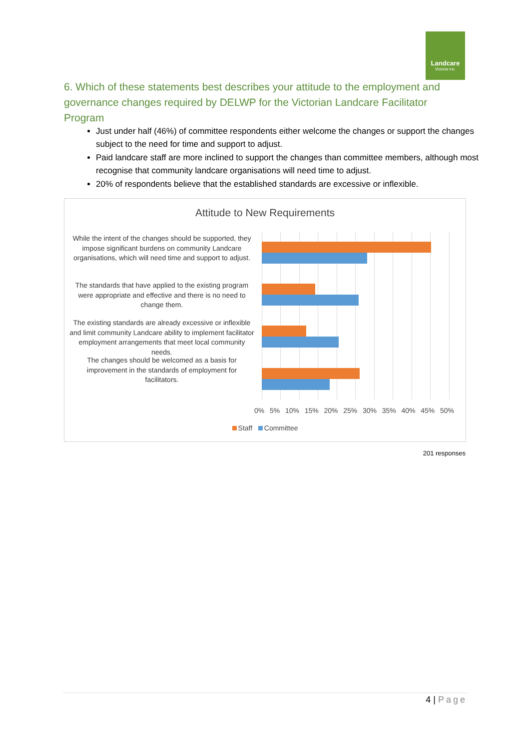Landcare
Victoria Inc.
6. Which of these statements best describes your attitude to the employment and governance changes required by DELWP for the Victorian Landcare Facilitator Program
Just under half (46%) of committee respondents either welcome the changes or support the changes subject to the need for time and support to adjust.
Paid landcare staff are more inclined to support the changes than committee members, although most recognise that community landcare organisations will need time to adjust.
20% of respondents believe that the established standards are excessive or inflexible.
Attitude to New Requirements
While the intent of the changes should be supported, they impose significant burdens on community Landcare organisations, which will need time and support to adjust.
The standards that have applied to the existing program were appropriate and effective and there is no need to change them.
The existing standards are already excessive or inflexible and limit community Landcare ability to implement facilitator employment arrangements that meet local community needs.
The changes should be welcomed as a basis for improvement in the standards of employment for facilitators.
0% 5% 10% 15% 20% 25% 30% 35% 40% 45% 50%
Staff Committee
201 responses
4 | Page